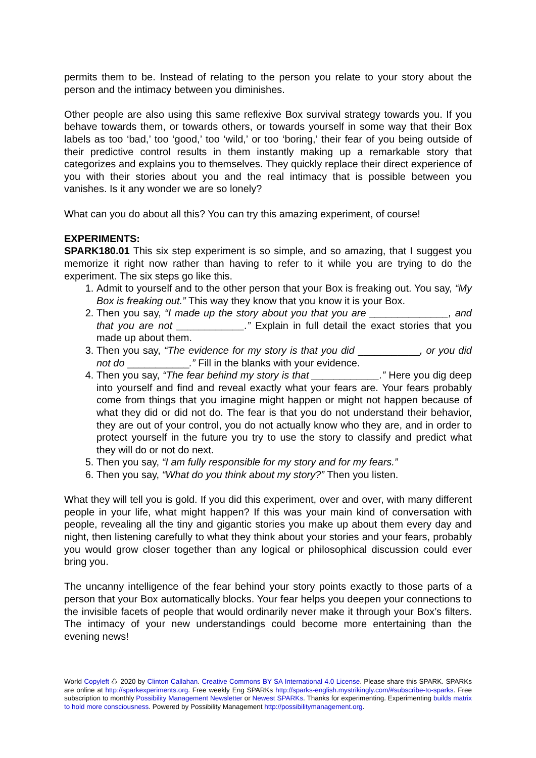permits them to be. Instead of relating to the person you relate to your story about the person and the intimacy between you diminishes.
Other people are also using this same reflexive Box survival strategy towards you. If you behave towards them, or towards others, or towards yourself in some way that their Box labels as too ‘bad,’ too ‘good,’ too ‘wild,’ or too ‘boring,’ their fear of you being outside of their predictive control results in them instantly making up a remarkable story that categorizes and explains you to themselves. They quickly replace their direct experience of you with their stories about you and the real intimacy that is possible between you vanishes. Is it any wonder we are so lonely?
What can you do about all this? You can try this amazing experiment, of course!
EXPERIMENTS:
SPARK180.01 This six step experiment is so simple, and so amazing, that I suggest you memorize it right now rather than having to refer to it while you are trying to do the experiment. The six steps go like this.
1. Admit to yourself and to the other person that your Box is freaking out. You say, “My Box is freaking out.” This way they know that you know it is your Box.
2. Then you say, “I made up the story about you that you are ______________, and that you are not ____________.” Explain in full detail the exact stories that you made up about them.
3. Then you say, “The evidence for my story is that you did ___________, or you did not do ___________.” Fill in the blanks with your evidence.
4. Then you say, “The fear behind my story is that ____________.” Here you dig deep into yourself and find and reveal exactly what your fears are. Your fears probably come from things that you imagine might happen or might not happen because of what they did or did not do. The fear is that you do not understand their behavior, they are out of your control, you do not actually know who they are, and in order to protect yourself in the future you try to use the story to classify and predict what they will do or not do next.
5. Then you say, “I am fully responsible for my story and for my fears.”
6. Then you say, “What do you think about my story?” Then you listen.
What they will tell you is gold. If you did this experiment, over and over, with many different people in your life, what might happen? If this was your main kind of conversation with people, revealing all the tiny and gigantic stories you make up about them every day and night, then listening carefully to what they think about your stories and your fears, probably you would grow closer together than any logical or philosophical discussion could ever bring you.
The uncanny intelligence of the fear behind your story points exactly to those parts of a person that your Box automatically blocks. Your fear helps you deepen your connections to the invisible facets of people that would ordinarily never make it through your Box’s filters. The intimacy of your new understandings could become more entertaining than the evening news!
World Copyleft ♺ 2020 by Clinton Callahan. Creative Commons BY SA International 4.0 License. Please share this SPARK. SPARKs are online at http://sparkexperiments.org. Free weekly Eng SPARKs http://sparks-english.mystrikingly.com/#subscribe-to-sparks. Free subscription to monthly Possibility Management Newsletter or Newest SPARKs. Thanks for experimenting. Experimenting builds matrix to hold more consciousness. Powered by Possibility Management http://possibilitymanagement.org.